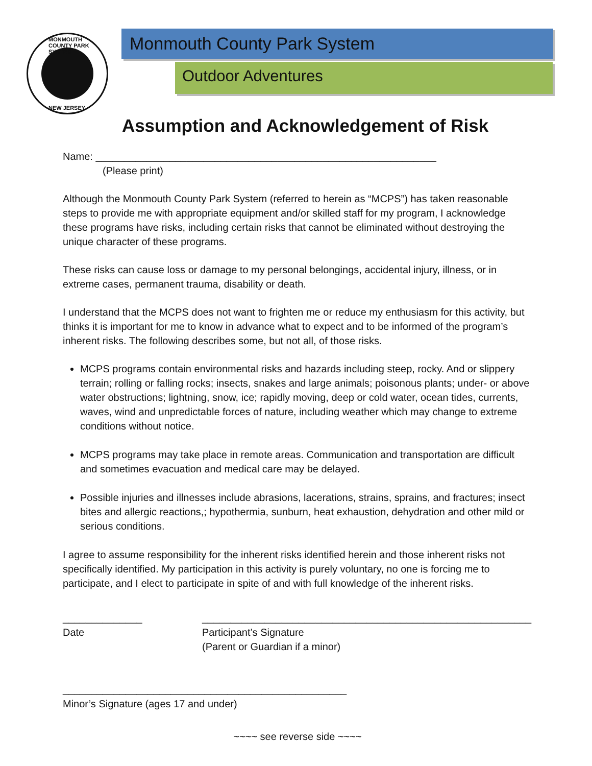MONMOUTH COUNTY PARK SYSTEM
NEW JERSEY
Monmouth County Park System
Outdoor Adventures
Assumption and Acknowledgement of Risk
Name: ____________________________________________________________
(Please print)
Although the Monmouth County Park System (referred to herein as “MCPS”) has taken reasonable steps to provide me with appropriate equipment and/or skilled staff for my program, I acknowledge these programs have risks, including certain risks that cannot be eliminated without destroying the unique character of these programs.
These risks can cause loss or damage to my personal belongings, accidental injury, illness, or in extreme cases, permanent trauma, disability or death.
I understand that the MCPS does not want to frighten me or reduce my enthusiasm for this activity, but thinks it is important for me to know in advance what to expect and to be informed of the program’s inherent risks. The following describes some, but not all, of those risks.
MCPS programs contain environmental risks and hazards including steep, rocky. And or slippery terrain; rolling or falling rocks; insects, snakes and large animals; poisonous plants; under- or above water obstructions; lightning, snow, ice; rapidly moving, deep or cold water, ocean tides, currents, waves, wind and unpredictable forces of nature, including weather which may change to extreme conditions without notice.
MCPS programs may take place in remote areas. Communication and transportation are difficult and sometimes evacuation and medical care may be delayed.
Possible injuries and illnesses include abrasions, lacerations, strains, sprains, and fractures; insect bites and allergic reactions,; hypothermia, sunburn, heat exhaustion, dehydration and other mild or serious conditions.
I agree to assume responsibility for the inherent risks identified herein and those inherent risks not specifically identified. My participation in this activity is purely voluntary, no one is forcing me to participate, and I elect to participate in spite of and with full knowledge of the inherent risks.
______________
Date
__________________________________________________________
Participant’s Signature
(Parent or Guardian if a minor)
__________________________________________________
Minor’s Signature (ages 17 and under)
~~~~ see reverse side ~~~~